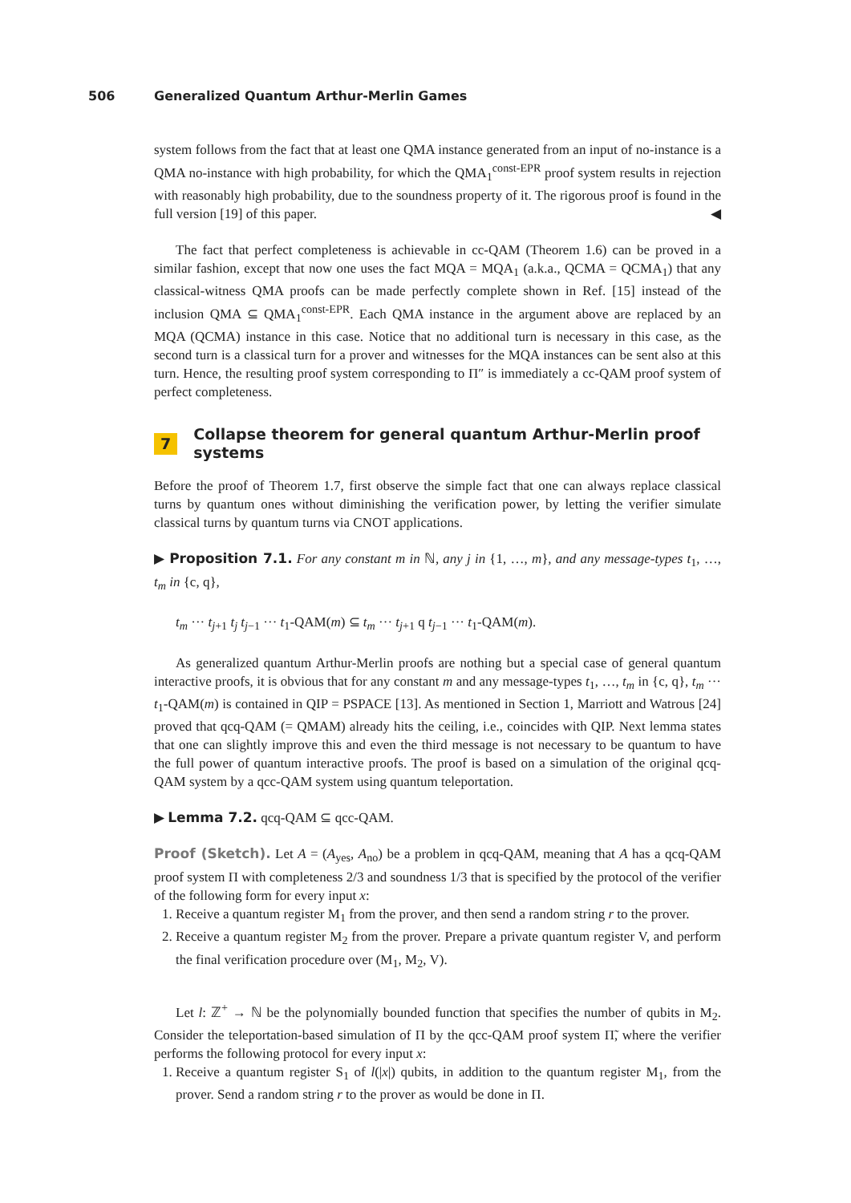506 Generalized Quantum Arthur-Merlin Games
system follows from the fact that at least one QMA instance generated from an input of no-instance is a QMA no-instance with high probability, for which the QMA<sub>1</sub><sup>const-EPR</sup> proof system results in rejection with reasonably high probability, due to the soundness property of it. The rigorous proof is found in the full version [19] of this paper. ◀
The fact that perfect completeness is achievable in cc-QAM (Theorem 1.6) can be proved in a similar fashion, except that now one uses the fact MQA = MQA<sub>1</sub> (a.k.a., QCMA = QCMA<sub>1</sub>) that any classical-witness QMA proofs can be made perfectly complete shown in Ref. [15] instead of the inclusion QMA ⊆ QMA<sub>1</sub><sup>const-EPR</sup>. Each QMA instance in the argument above are replaced by an MQA (QCMA) instance in this case. Notice that no additional turn is necessary in this case, as the second turn is a classical turn for a prover and witnesses for the MQA instances can be sent also at this turn. Hence, the resulting proof system corresponding to Π″ is immediately a cc-QAM proof system of perfect completeness.
7 Collapse theorem for general quantum Arthur-Merlin proof systems
Before the proof of Theorem 1.7, first observe the simple fact that one can always replace classical turns by quantum ones without diminishing the verification power, by letting the verifier simulate classical turns by quantum turns via CNOT applications.
▶ Proposition 7.1. For any constant m in ℕ, any j in {1, …, m}, and any message-types t<sub>1</sub>, …, t<sub>m</sub> in {c, q},
t<sub>m</sub> ··· t<sub>j+1</sub> t<sub>j</sub> t<sub>j−1</sub> ··· t<sub>1</sub>-QAM(m) ⊆ t<sub>m</sub> ··· t<sub>j+1</sub> q t<sub>j−1</sub> ··· t<sub>1</sub>-QAM(m).
As generalized quantum Arthur-Merlin proofs are nothing but a special case of general quantum interactive proofs, it is obvious that for any constant m and any message-types t<sub>1</sub>, …, t<sub>m</sub> in {c, q}, t<sub>m</sub> ··· t<sub>1</sub>-QAM(m) is contained in QIP = PSPACE [13]. As mentioned in Section 1, Marriott and Watrous [24] proved that qcq-QAM (= QMAM) already hits the ceiling, i.e., coincides with QIP. Next lemma states that one can slightly improve this and even the third message is not necessary to be quantum to have the full power of quantum interactive proofs. The proof is based on a simulation of the original qcq-QAM system by a qcc-QAM system using quantum teleportation.
▶ Lemma 7.2. qcq-QAM ⊆ qcc-QAM.
Proof (Sketch). Let A = (A<sub>yes</sub>, A<sub>no</sub>) be a problem in qcq-QAM, meaning that A has a qcq-QAM proof system Π with completeness 2/3 and soundness 1/3 that is specified by the protocol of the verifier of the following form for every input x:
1. Receive a quantum register M<sub>1</sub> from the prover, and then send a random string r to the prover.
2. Receive a quantum register M<sub>2</sub> from the prover. Prepare a private quantum register V, and perform the final verification procedure over (M<sub>1</sub>, M<sub>2</sub>, V).
Let l: ℤ<sup>+</sup> → ℕ be the polynomially bounded function that specifies the number of qubits in M<sub>2</sub>. Consider the teleportation-based simulation of Π by the qcc-QAM proof system Π̃, where the verifier performs the following protocol for every input x:
1. Receive a quantum register S<sub>1</sub> of l(|x|) qubits, in addition to the quantum register M<sub>1</sub>, from the prover. Send a random string r to the prover as would be done in Π.